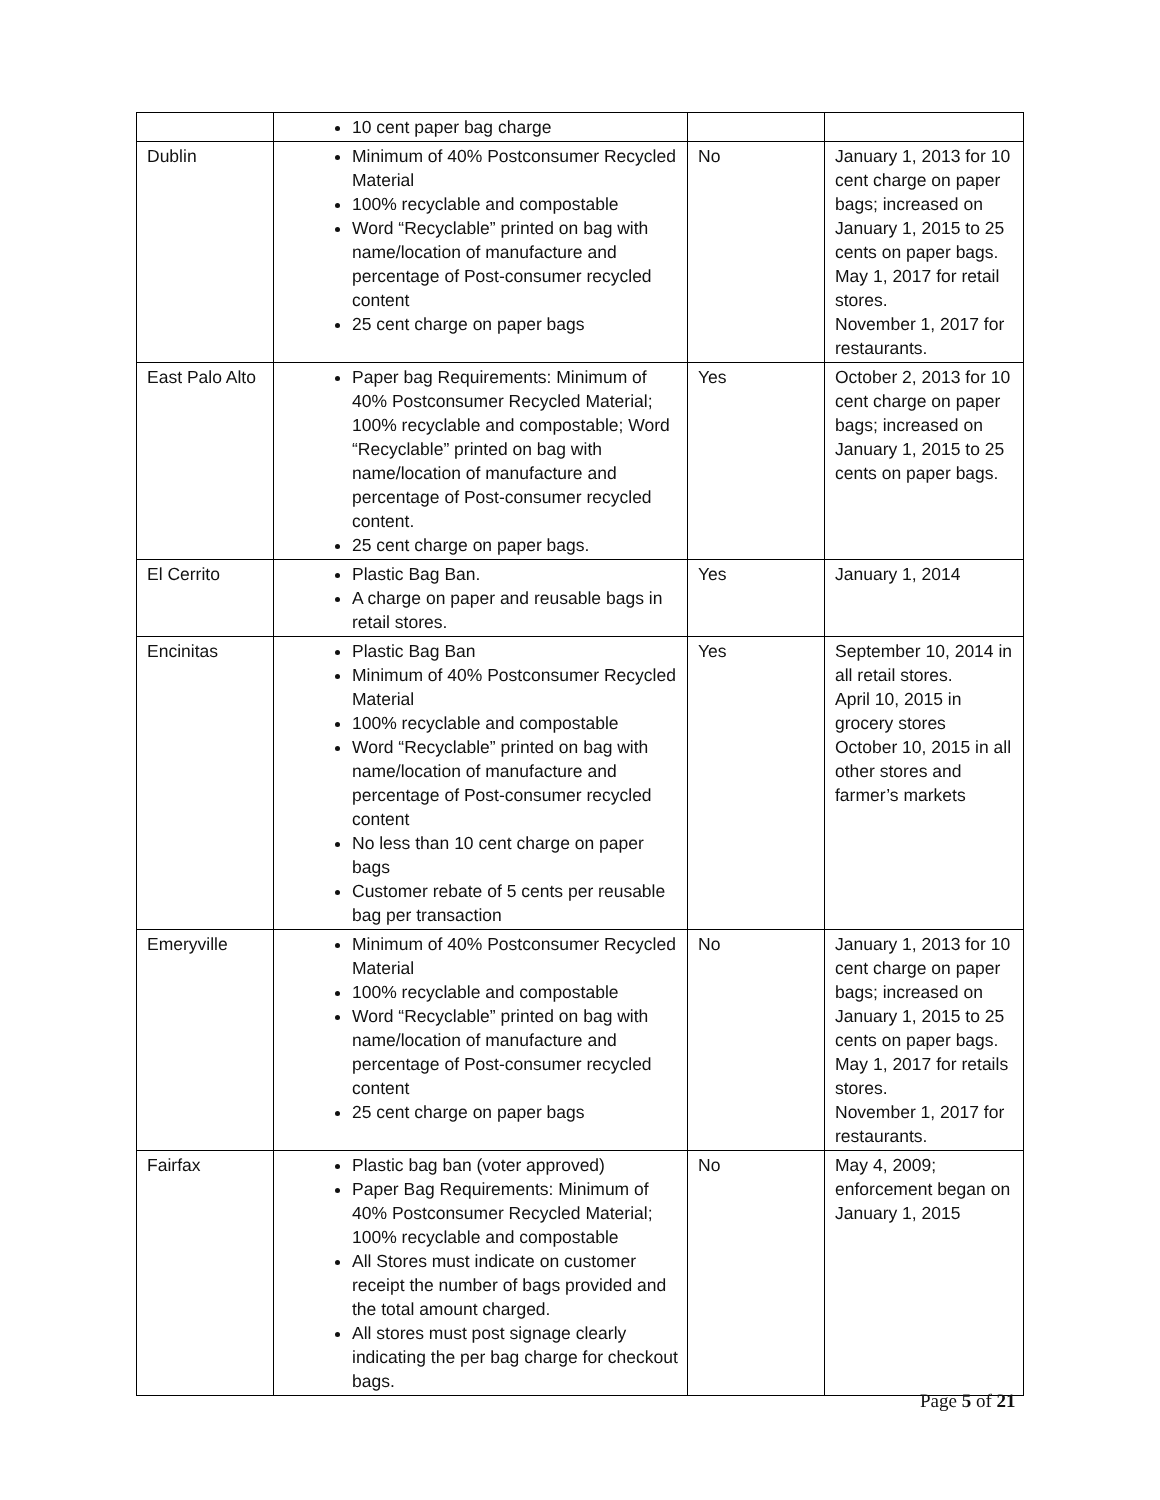| | 10 cent paper bag charge | | |
| Dublin | Minimum of 40% Postconsumer Recycled Material 100% recyclable and compostable Word “Recyclable” printed on bag with name/location of manufacture and percentage of Post-consumer recycled content 25 cent charge on paper bags | No | January 1, 2013 for 10 cent charge on paper bags; increased on January 1, 2015 to 25 cents on paper bags. May 1, 2017 for retail stores. November 1, 2017 for restaurants. |
| East Palo Alto | Paper bag Requirements: Minimum of 40% Postconsumer Recycled Material; 100% recyclable and compostable; Word “Recyclable” printed on bag with name/location of manufacture and percentage of Post-consumer recycled content. 25 cent charge on paper bags. | Yes | October 2, 2013 for 10 cent charge on paper bags; increased on January 1, 2015 to 25 cents on paper bags. |
| El Cerrito | Plastic Bag Ban. A charge on paper and reusable bags in retail stores. | Yes | January 1, 2014 |
| Encinitas | Plastic Bag Ban Minimum of 40% Postconsumer Recycled Material 100% recyclable and compostable Word “Recyclable” printed on bag with name/location of manufacture and percentage of Post-consumer recycled content No less than 10 cent charge on paper bags Customer rebate of 5 cents per reusable bag per transaction | Yes | September 10, 2014 in all retail stores. April 10, 2015 in grocery stores October 10, 2015 in all other stores and farmer’s markets |
| Emeryville | Minimum of 40% Postconsumer Recycled Material 100% recyclable and compostable Word “Recyclable” printed on bag with name/location of manufacture and percentage of Post-consumer recycled content 25 cent charge on paper bags | No | January 1, 2013 for 10 cent charge on paper bags; increased on January 1, 2015 to 25 cents on paper bags. May 1, 2017 for retails stores. November 1, 2017 for restaurants. |
| Fairfax | Plastic bag ban (voter approved) Paper Bag Requirements: Minimum of 40% Postconsumer Recycled Material; 100% recyclable and compostable All Stores must indicate on customer receipt the number of bags provided and the total amount charged. All stores must post signage clearly indicating the per bag charge for checkout bags. | No | May 4, 2009; enforcement began on January 1, 2015 |
Page 5 of 21